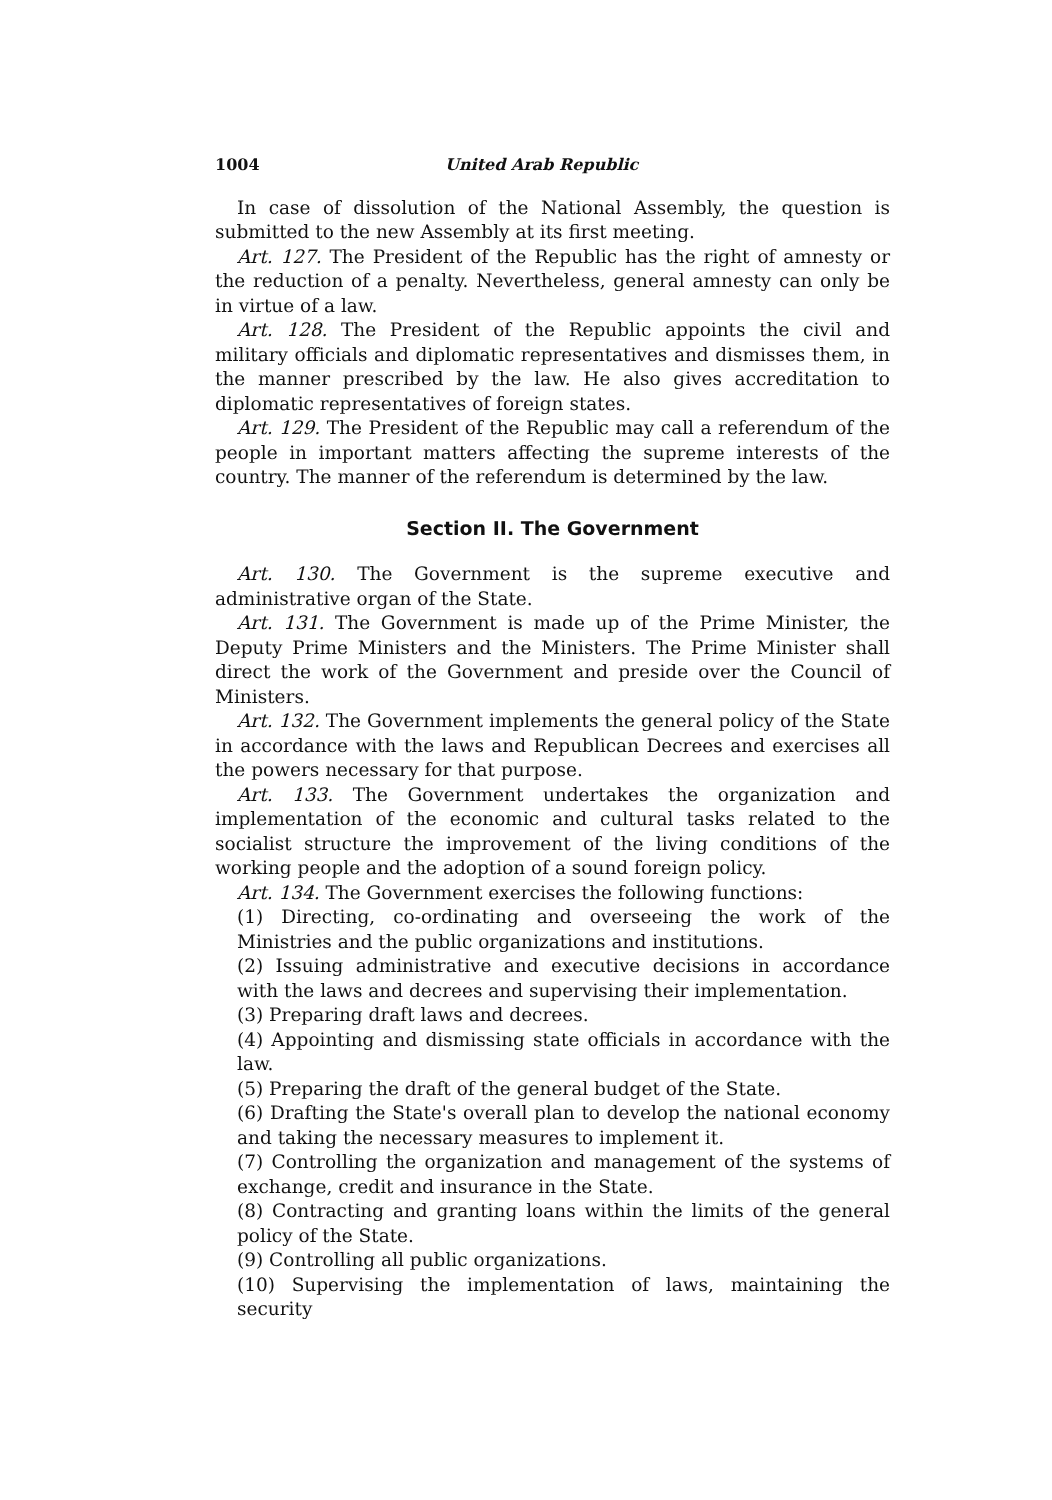1004 United Arab Republic
In case of dissolution of the National Assembly, the question is submitted to the new Assembly at its first meeting.
Art. 127. The President of the Republic has the right of amnesty or the reduction of a penalty. Nevertheless, general amnesty can only be in virtue of a law.
Art. 128. The President of the Republic appoints the civil and military officials and diplomatic representatives and dismisses them, in the manner prescribed by the law. He also gives accreditation to diplomatic representatives of foreign states.
Art. 129. The President of the Republic may call a referendum of the people in important matters affecting the supreme interests of the country. The manner of the referendum is determined by the law.
Section II. The Government
Art. 130. The Government is the supreme executive and administrative organ of the State.
Art. 131. The Government is made up of the Prime Minister, the Deputy Prime Ministers and the Ministers. The Prime Minister shall direct the work of the Government and preside over the Council of Ministers.
Art. 132. The Government implements the general policy of the State in accordance with the laws and Republican Decrees and exercises all the powers necessary for that purpose.
Art. 133. The Government undertakes the organization and implementation of the economic and cultural tasks related to the socialist structure the improvement of the living conditions of the working people and the adoption of a sound foreign policy.
Art. 134. The Government exercises the following functions:
(1) Directing, co-ordinating and overseeing the work of the Ministries and the public organizations and institutions.
(2) Issuing administrative and executive decisions in accordance with the laws and decrees and supervising their implementation.
(3) Preparing draft laws and decrees.
(4) Appointing and dismissing state officials in accordance with the law.
(5) Preparing the draft of the general budget of the State.
(6) Drafting the State's overall plan to develop the national economy and taking the necessary measures to implement it.
(7) Controlling the organization and management of the systems of exchange, credit and insurance in the State.
(8) Contracting and granting loans within the limits of the general policy of the State.
(9) Controlling all public organizations.
(10) Supervising the implementation of laws, maintaining the security